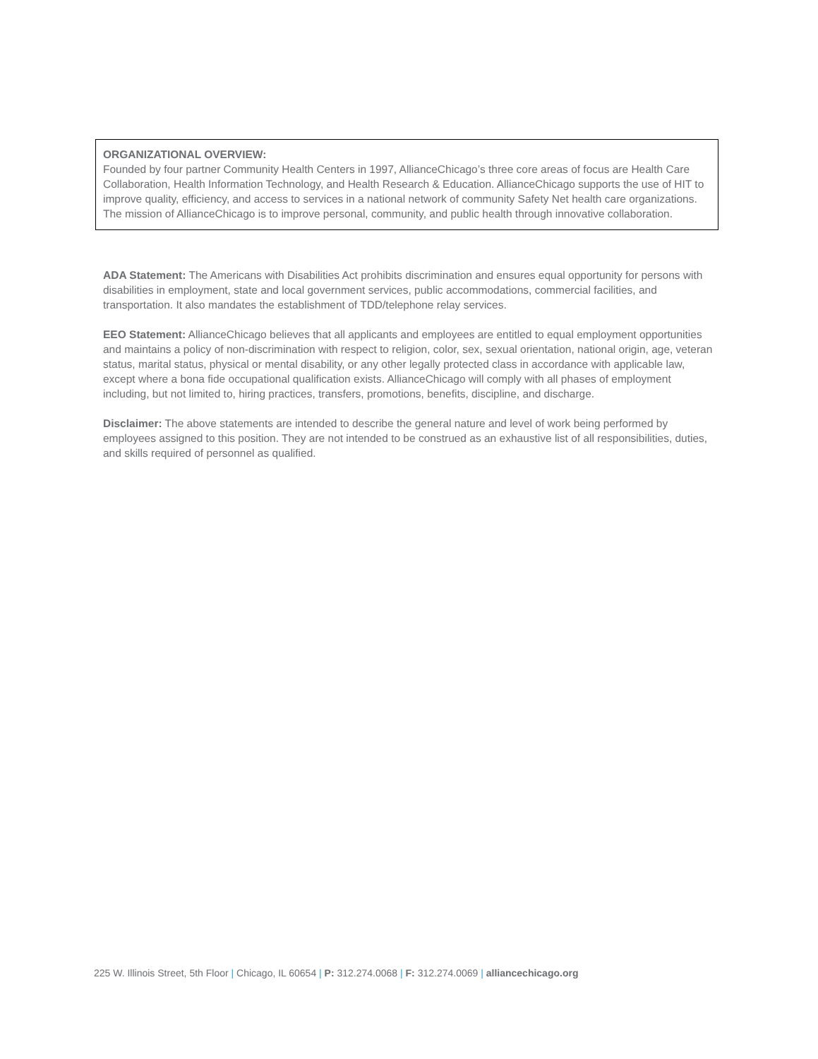ORGANIZATIONAL OVERVIEW:
Founded by four partner Community Health Centers in 1997, AllianceChicago’s three core areas of focus are Health Care Collaboration, Health Information Technology, and Health Research & Education. AllianceChicago supports the use of HIT to improve quality, efficiency, and access to services in a national network of community Safety Net health care organizations. The mission of AllianceChicago is to improve personal, community, and public health through innovative collaboration.
ADA Statement: The Americans with Disabilities Act prohibits discrimination and ensures equal opportunity for persons with disabilities in employment, state and local government services, public accommodations, commercial facilities, and transportation. It also mandates the establishment of TDD/telephone relay services.
EEO Statement: AllianceChicago believes that all applicants and employees are entitled to equal employment opportunities and maintains a policy of non-discrimination with respect to religion, color, sex, sexual orientation, national origin, age, veteran status, marital status, physical or mental disability, or any other legally protected class in accordance with applicable law, except where a bona fide occupational qualification exists. AllianceChicago will comply with all phases of employment including, but not limited to, hiring practices, transfers, promotions, benefits, discipline, and discharge.
Disclaimer: The above statements are intended to describe the general nature and level of work being performed by employees assigned to this position. They are not intended to be construed as an exhaustive list of all responsibilities, duties, and skills required of personnel as qualified.
225 W. Illinois Street, 5th Floor | Chicago, IL 60654 | P: 312.274.0068 | F: 312.274.0069 | alliancechicago.org